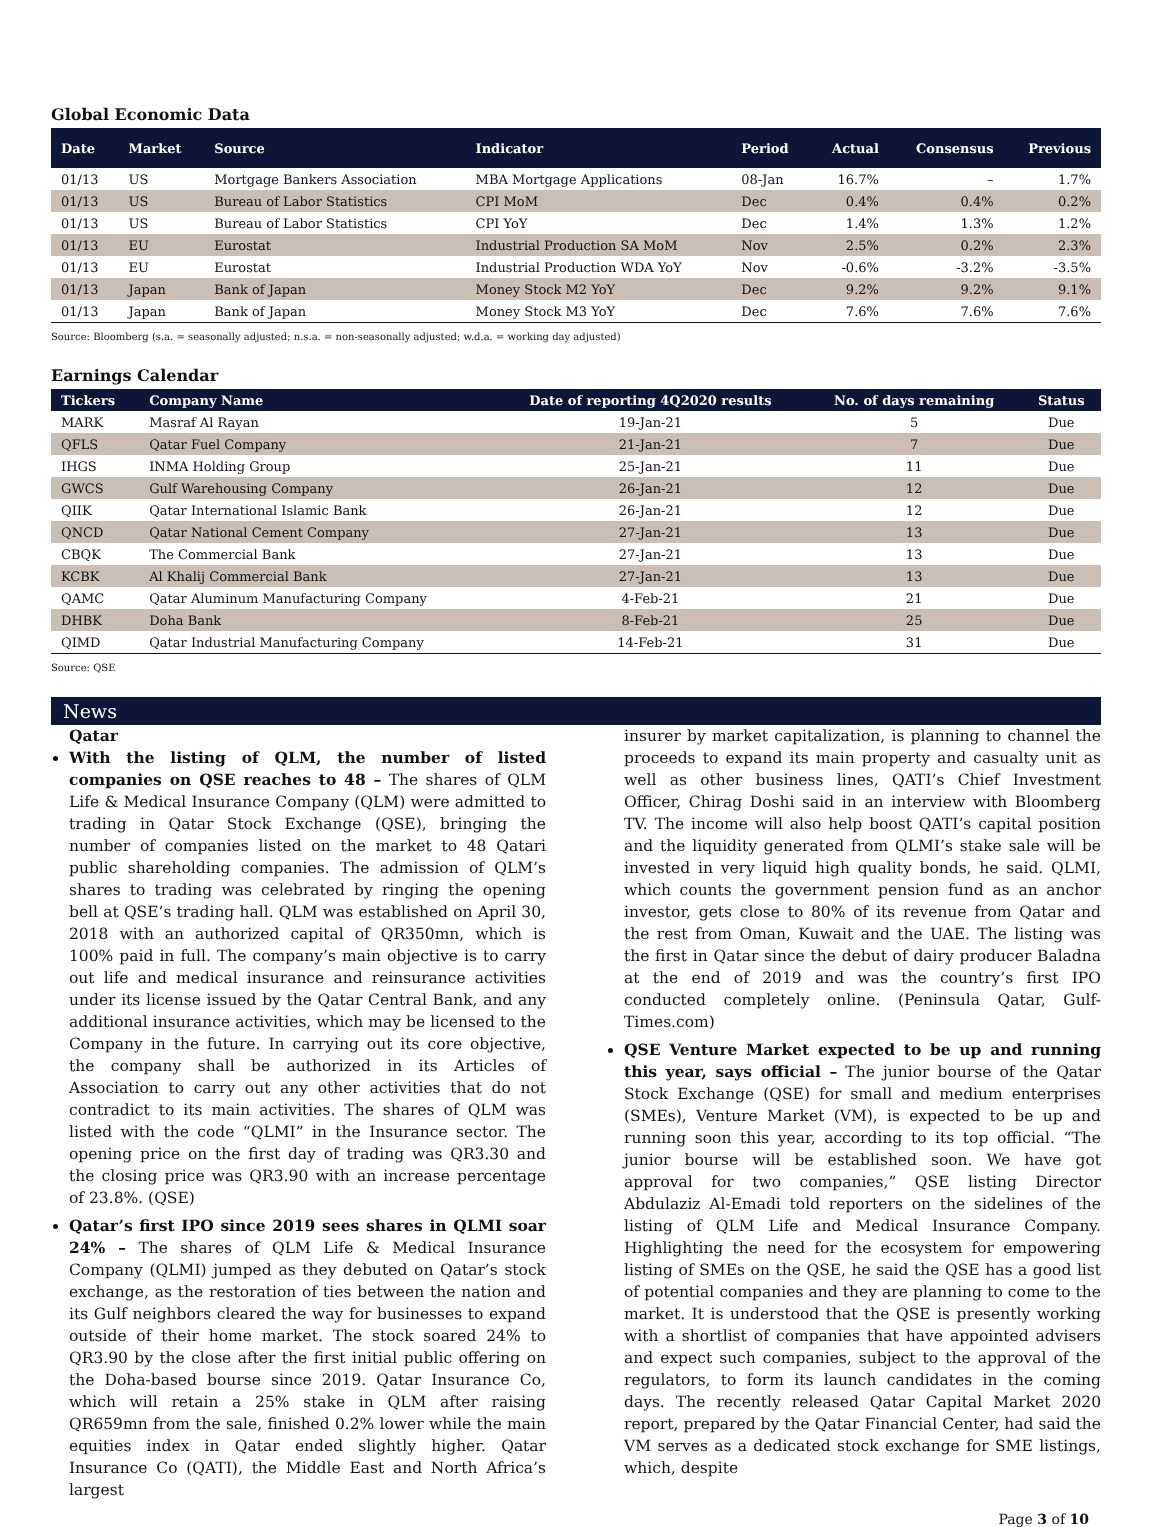Global Economic Data
| Date | Market | Source | Indicator | Period | Actual | Consensus | Previous |
| --- | --- | --- | --- | --- | --- | --- | --- |
| 01/13 | US | Mortgage Bankers Association | MBA Mortgage Applications | 08-Jan | 16.7% | – | 1.7% |
| 01/13 | US | Bureau of Labor Statistics | CPI MoM | Dec | 0.4% | 0.4% | 0.2% |
| 01/13 | US | Bureau of Labor Statistics | CPI YoY | Dec | 1.4% | 1.3% | 1.2% |
| 01/13 | EU | Eurostat | Industrial Production SA MoM | Nov | 2.5% | 0.2% | 2.3% |
| 01/13 | EU | Eurostat | Industrial Production WDA YoY | Nov | -0.6% | -3.2% | -3.5% |
| 01/13 | Japan | Bank of Japan | Money Stock M2 YoY | Dec | 9.2% | 9.2% | 9.1% |
| 01/13 | Japan | Bank of Japan | Money Stock M3 YoY | Dec | 7.6% | 7.6% | 7.6% |
Source: Bloomberg (s.a. = seasonally adjusted; n.s.a. = non-seasonally adjusted; w.d.a. = working day adjusted)
Earnings Calendar
| Tickers | Company Name | Date of reporting 4Q2020 results | No. of days remaining | Status |
| --- | --- | --- | --- | --- |
| MARK | Masraf Al Rayan | 19-Jan-21 | 5 | Due |
| QFLS | Qatar Fuel Company | 21-Jan-21 | 7 | Due |
| IHGS | INMA Holding Group | 25-Jan-21 | 11 | Due |
| GWCS | Gulf Warehousing Company | 26-Jan-21 | 12 | Due |
| QIIK | Qatar International Islamic Bank | 26-Jan-21 | 12 | Due |
| QNCD | Qatar National Cement Company | 27-Jan-21 | 13 | Due |
| CBQK | The Commercial Bank | 27-Jan-21 | 13 | Due |
| KCBK | Al Khalij Commercial Bank | 27-Jan-21 | 13 | Due |
| QAMC | Qatar Aluminum Manufacturing Company | 4-Feb-21 | 21 | Due |
| DHBK | Doha Bank | 8-Feb-21 | 25 | Due |
| QIMD | Qatar Industrial Manufacturing Company | 14-Feb-21 | 31 | Due |
Source: QSE
News
Qatar
With the listing of QLM, the number of listed companies on QSE reaches to 48 – The shares of QLM Life & Medical Insurance Company (QLM) were admitted to trading in Qatar Stock Exchange (QSE), bringing the number of companies listed on the market to 48 Qatari public shareholding companies. The admission of QLM’s shares to trading was celebrated by ringing the opening bell at QSE’s trading hall. QLM was established on April 30, 2018 with an authorized capital of QR350mn, which is 100% paid in full. The company’s main objective is to carry out life and medical insurance and reinsurance activities under its license issued by the Qatar Central Bank, and any additional insurance activities, which may be licensed to the Company in the future. In carrying out its core objective, the company shall be authorized in its Articles of Association to carry out any other activities that do not contradict to its main activities. The shares of QLM was listed with the code “QLMI” in the Insurance sector. The opening price on the first day of trading was QR3.30 and the closing price was QR3.90 with an increase percentage of 23.8%. (QSE)
Qatar’s first IPO since 2019 sees shares in QLMI soar 24% – The shares of QLM Life & Medical Insurance Company (QLMI) jumped as they debuted on Qatar’s stock exchange, as the restoration of ties between the nation and its Gulf neighbors cleared the way for businesses to expand outside of their home market. The stock soared 24% to QR3.90 by the close after the first initial public offering on the Doha-based bourse since 2019. Qatar Insurance Co, which will retain a 25% stake in QLM after raising QR659mn from the sale, finished 0.2% lower while the main equities index in Qatar ended slightly higher. Qatar Insurance Co (QATI), the Middle East and North Africa’s largest
insurer by market capitalization, is planning to channel the proceeds to expand its main property and casualty unit as well as other business lines, QATI’s Chief Investment Officer, Chirag Doshi said in an interview with Bloomberg TV. The income will also help boost QATI’s capital position and the liquidity generated from QLMI’s stake sale will be invested in very liquid high quality bonds, he said. QLMI, which counts the government pension fund as an anchor investor, gets close to 80% of its revenue from Qatar and the rest from Oman, Kuwait and the UAE. The listing was the first in Qatar since the debut of dairy producer Baladna at the end of 2019 and was the country’s first IPO conducted completely online. (Peninsula Qatar, Gulf-Times.com)
QSE Venture Market expected to be up and running this year, says official – The junior bourse of the Qatar Stock Exchange (QSE) for small and medium enterprises (SMEs), Venture Market (VM), is expected to be up and running soon this year, according to its top official. “The junior bourse will be established soon. We have got approval for two companies,” QSE listing Director Abdulaziz Al-Emadi told reporters on the sidelines of the listing of QLM Life and Medical Insurance Company. Highlighting the need for the ecosystem for empowering listing of SMEs on the QSE, he said the QSE has a good list of potential companies and they are planning to come to the market. It is understood that the QSE is presently working with a shortlist of companies that have appointed advisers and expect such companies, subject to the approval of the regulators, to form its launch candidates in the coming days. The recently released Qatar Capital Market 2020 report, prepared by the Qatar Financial Center, had said the VM serves as a dedicated stock exchange for SME listings, which, despite
Page 3 of 10